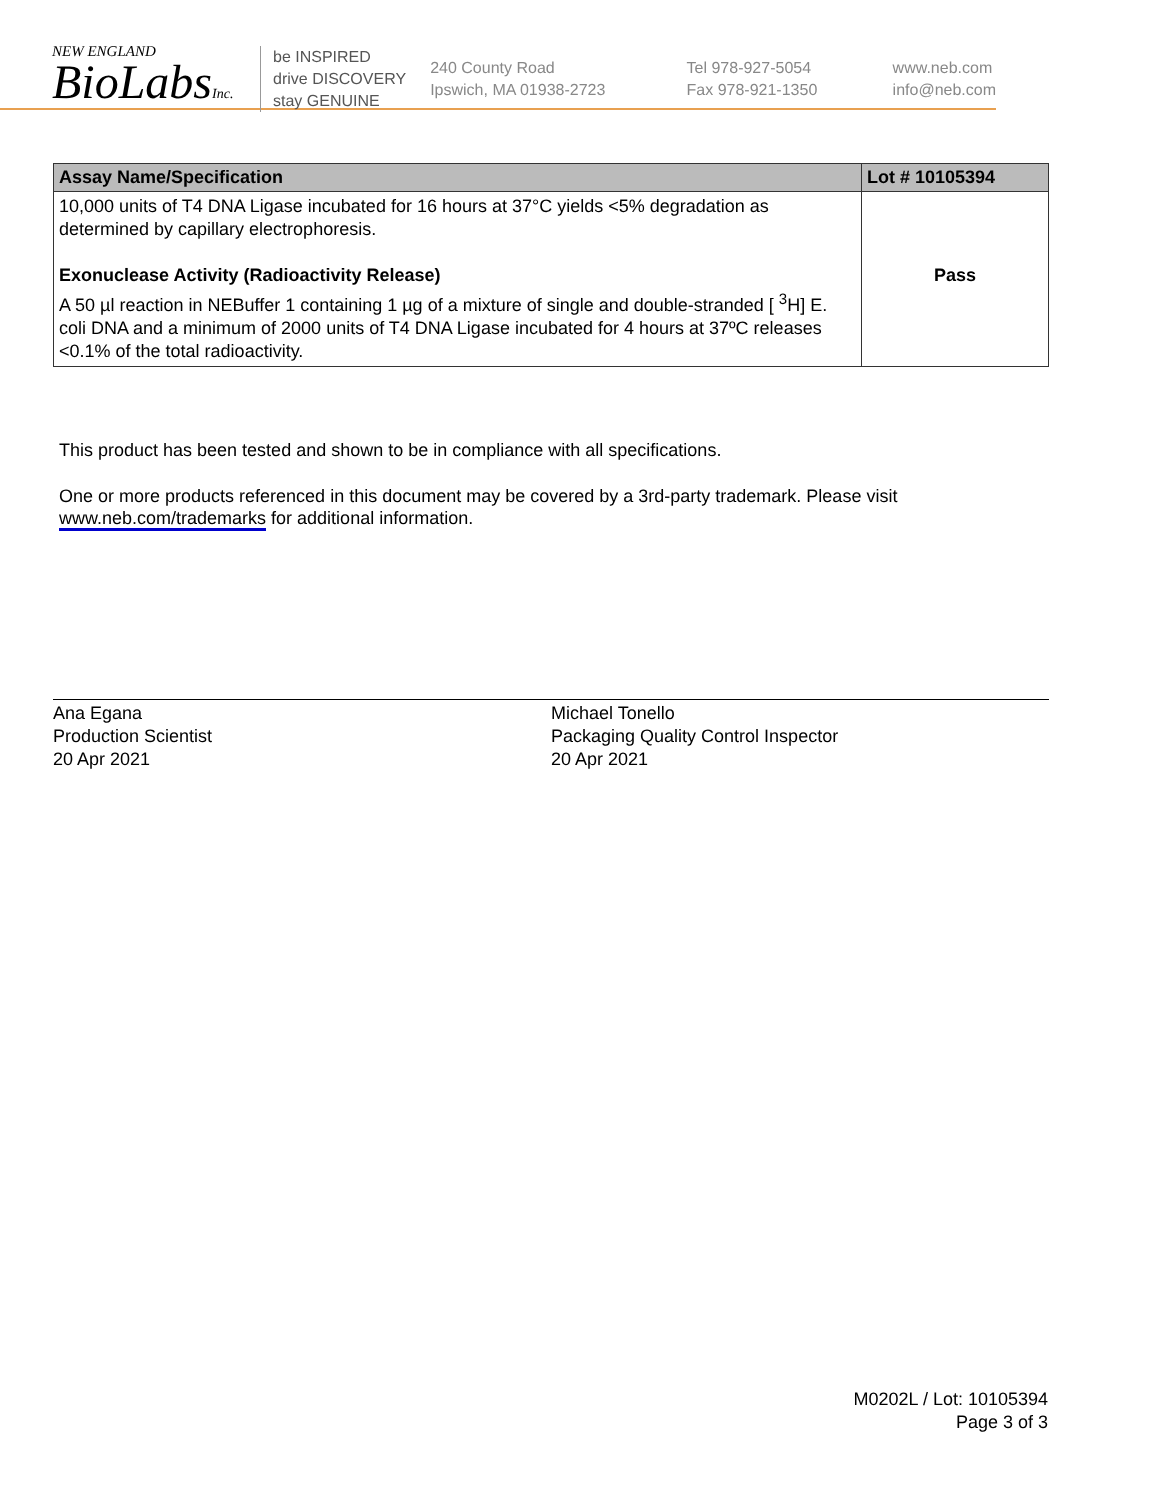NEW ENGLAND
BioLabsInc.
be INSPIRED
drive DISCOVERY
stay GENUINE
240 County Road
Ipswich, MA 01938-2723
Tel 978-927-5054
Fax 978-921-1350
www.neb.com
info@neb.com
| Assay Name/Specification | Lot # 10105394 |
| --- | --- |
| 10,000 units of T4 DNA Ligase incubated for 16 hours at 37°C yields <5% degradation as determined by capillary electrophoresis. Exonuclease Activity (Radioactivity Release) A 50 µl reaction in NEBuffer 1 containing 1 µg of a mixture of single and double-stranded [ <sup>3</sup>H] E. coli DNA and a minimum of 2000 units of T4 DNA Ligase incubated for 4 hours at 37ºC releases <0.1% of the total radioactivity. | Pass |
This product has been tested and shown to be in compliance with all specifications.
One or more products referenced in this document may be covered by a 3rd-party trademark. Please visit
www.neb.com/trademarks for additional information.
Ana Egana
Production Scientist
20 Apr 2021
Michael Tonello
Packaging Quality Control Inspector
20 Apr 2021
M0202L / Lot: 10105394
Page 3 of 3